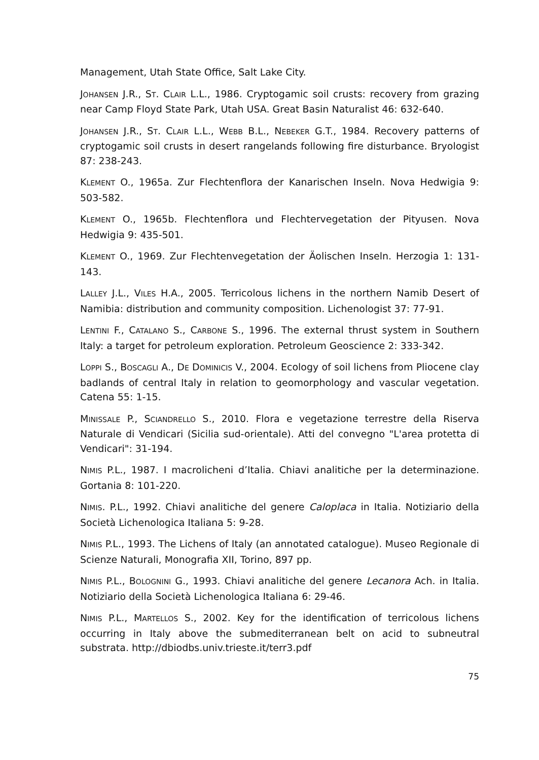Management, Utah State Office, Salt Lake City.
JOHANSEN J.R., ST. CLAIR L.L., 1986. Cryptogamic soil crusts: recovery from grazing near Camp Floyd State Park, Utah USA. Great Basin Naturalist 46: 632-640.
JOHANSEN J.R., ST. CLAIR L.L., WEBB B.L., NEBEKER G.T., 1984. Recovery patterns of cryptogamic soil crusts in desert rangelands following fire disturbance. Bryologist 87: 238-243.
KLEMENT O., 1965a. Zur Flechtenflora der Kanarischen Inseln. Nova Hedwigia 9: 503-582.
KLEMENT O., 1965b. Flechtenflora und Flechtervegetation der Pityusen. Nova Hedwigia 9: 435-501.
KLEMENT O., 1969. Zur Flechtenvegetation der Äolischen Inseln. Herzogia 1: 131-143.
LALLEY J.L., VILES H.A., 2005. Terricolous lichens in the northern Namib Desert of Namibia: distribution and community composition. Lichenologist 37: 77-91.
LENTINI F., CATALANO S., CARBONE S., 1996. The external thrust system in Southern Italy: a target for petroleum exploration. Petroleum Geoscience 2: 333-342.
LOPPI S., BOSCAGLI A., DE DOMINICIS V., 2004. Ecology of soil lichens from Pliocene clay badlands of central Italy in relation to geomorphology and vascular vegetation. Catena 55: 1-15.
MINISSALE P., SCIANDRELLO S., 2010. Flora e vegetazione terrestre della Riserva Naturale di Vendicari (Sicilia sud-orientale). Atti del convegno "L'area protetta di Vendicari": 31-194.
NIMIS P.L., 1987. I macrolicheni d’Italia. Chiavi analitiche per la determinazione. Gortania 8: 101-220.
NIMIS. P.L., 1992. Chiavi analitiche del genere Caloplaca in Italia. Notiziario della Società Lichenologica Italiana 5: 9-28.
NIMIS P.L., 1993. The Lichens of Italy (an annotated catalogue). Museo Regionale di Scienze Naturali, Monografia XII, Torino, 897 pp.
NIMIS P.L., BOLOGNINI G., 1993. Chiavi analitiche del genere Lecanora Ach. in Italia. Notiziario della Società Lichenologica Italiana 6: 29-46.
NIMIS P.L., MARTELLOS S., 2002. Key for the identification of terricolous lichens occurring in Italy above the submediterranean belt on acid to subneutral substrata. http://dbiodbs.univ.trieste.it/terr3.pdf
75